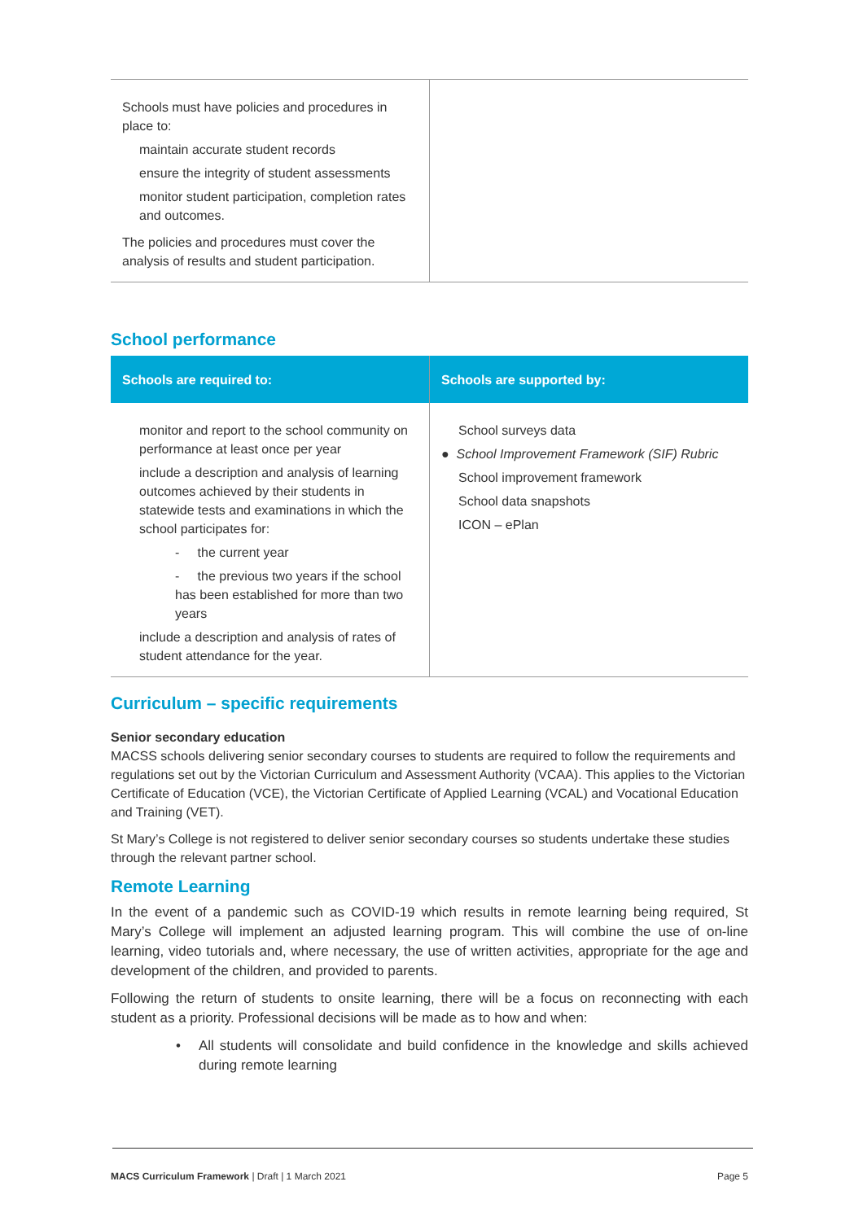| Schools must have policies and procedures in place to: maintain accurate student records ensure the integrity of student assessments monitor student participation, completion rates and outcomes. The policies and procedures must cover the analysis of results and student participation. | |
School performance
| Schools are required to: | Schools are supported by: |
| --- | --- |
| monitor and report to the school community on performance at least once per year include a description and analysis of learning outcomes achieved by their students in statewide tests and examinations in which the school participates for: - the current year - the previous two years if the school has been established for more than two years include a description and analysis of rates of student attendance for the year. | School surveys data ● School Improvement Framework (SIF) Rubric School improvement framework School data snapshots ICON – ePlan |
Curriculum – specific requirements
Senior secondary education
MACSS schools delivering senior secondary courses to students are required to follow the requirements and regulations set out by the Victorian Curriculum and Assessment Authority (VCAA). This applies to the Victorian Certificate of Education (VCE), the Victorian Certificate of Applied Learning (VCAL) and Vocational Education and Training (VET).
St Mary’s College is not registered to deliver senior secondary courses so students undertake these studies through the relevant partner school.
Remote Learning
In the event of a pandemic such as COVID-19 which results in remote learning being required, St Mary’s College will implement an adjusted learning program. This will combine the use of on-line learning, video tutorials and, where necessary, the use of written activities, appropriate for the age and development of the children, and provided to parents.
Following the return of students to onsite learning, there will be a focus on reconnecting with each student as a priority. Professional decisions will be made as to how and when:
• All students will consolidate and build confidence in the knowledge and skills achieved during remote learning
MACS Curriculum Framework | Draft | 1 March 2021 Page 5